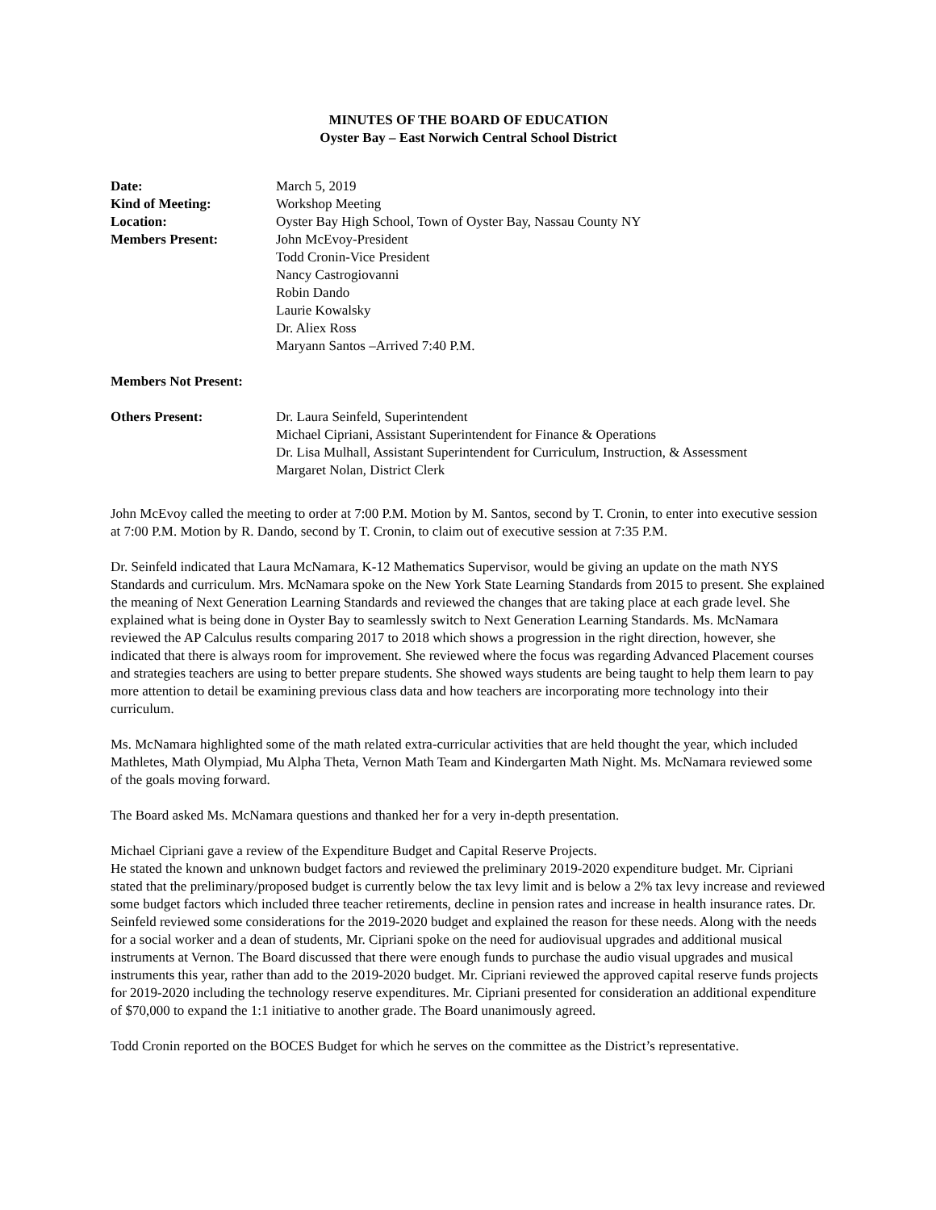MINUTES OF THE BOARD OF EDUCATION
Oyster Bay – East Norwich Central School District
Date: March 5, 2019
Kind of Meeting: Workshop Meeting
Location: Oyster Bay High School, Town of Oyster Bay, Nassau County NY
Members Present: John McEvoy-President
Todd Cronin-Vice President
Nancy Castrogiovanni
Robin Dando
Laurie Kowalsky
Dr. Aliex Ross
Maryann Santos –Arrived 7:40 P.M.
Members Not Present:
Others Present: Dr. Laura Seinfeld, Superintendent
Michael Cipriani, Assistant Superintendent for Finance & Operations
Dr. Lisa Mulhall, Assistant Superintendent for Curriculum, Instruction, & Assessment
Margaret Nolan, District Clerk
John McEvoy called the meeting to order at 7:00 P.M. Motion by M. Santos, second by T. Cronin, to enter into executive session at 7:00 P.M. Motion by R. Dando, second by T. Cronin, to claim out of executive session at 7:35 P.M.
Dr. Seinfeld indicated that Laura McNamara, K-12 Mathematics Supervisor, would be giving an update on the math NYS Standards and curriculum. Mrs. McNamara spoke on the New York State Learning Standards from 2015 to present. She explained the meaning of Next Generation Learning Standards and reviewed the changes that are taking place at each grade level. She explained what is being done in Oyster Bay to seamlessly switch to Next Generation Learning Standards. Ms. McNamara reviewed the AP Calculus results comparing 2017 to 2018 which shows a progression in the right direction, however, she indicated that there is always room for improvement. She reviewed where the focus was regarding Advanced Placement courses and strategies teachers are using to better prepare students. She showed ways students are being taught to help them learn to pay more attention to detail be examining previous class data and how teachers are incorporating more technology into their curriculum.
Ms. McNamara highlighted some of the math related extra-curricular activities that are held thought the year, which included Mathletes, Math Olympiad, Mu Alpha Theta, Vernon Math Team and Kindergarten Math Night. Ms. McNamara reviewed some of the goals moving forward.
The Board asked Ms. McNamara questions and thanked her for a very in-depth presentation.
Michael Cipriani gave a review of the Expenditure Budget and Capital Reserve Projects.
He stated the known and unknown budget factors and reviewed the preliminary 2019-2020 expenditure budget. Mr. Cipriani stated that the preliminary/proposed budget is currently below the tax levy limit and is below a 2% tax levy increase and reviewed some budget factors which included three teacher retirements, decline in pension rates and increase in health insurance rates. Dr. Seinfeld reviewed some considerations for the 2019-2020 budget and explained the reason for these needs. Along with the needs for a social worker and a dean of students, Mr. Cipriani spoke on the need for audiovisual upgrades and additional musical instruments at Vernon. The Board discussed that there were enough funds to purchase the audio visual upgrades and musical instruments this year, rather than add to the 2019-2020 budget. Mr. Cipriani reviewed the approved capital reserve funds projects for 2019-2020 including the technology reserve expenditures. Mr. Cipriani presented for consideration an additional expenditure of $70,000 to expand the 1:1 initiative to another grade. The Board unanimously agreed.
Todd Cronin reported on the BOCES Budget for which he serves on the committee as the District’s representative.